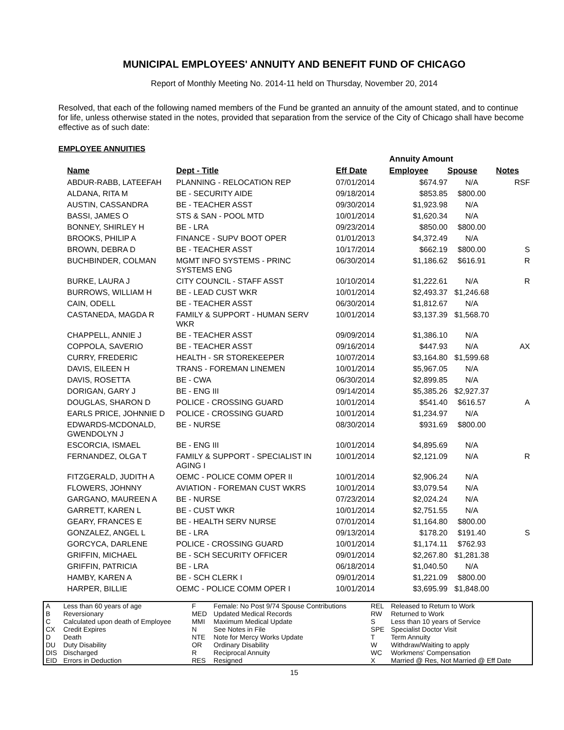MUNICIPAL EMPLOYEES' ANNUITY AND BENEFIT FUND OF CHICAGO
Report of Monthly Meeting No. 2014-11 held on Thursday, November 20, 2014
Resolved, that each of the following named members of the Fund be granted an annuity of the amount stated, and to continue for life, unless otherwise stated in the notes, provided that separation from the service of the City of Chicago shall have become effective as of such date:
EMPLOYEE ANNUITIES
| | | | Annuity Amount | | |
| --- | --- | --- | --- | --- | --- |
| Name | Dept - Title | Eff Date | Employee | Spouse | Notes |
| ABDUR-RABB, LATEEFAH | PLANNING - RELOCATION REP | 07/01/2014 | $674.97 | N/A | RSF |
| ALDANA, RITA M | BE - SECURITY AIDE | 09/18/2014 | $853.85 | $800.00 | |
| AUSTIN, CASSANDRA | BE - TEACHER ASST | 09/30/2014 | $1,923.98 | N/A | |
| BASSI, JAMES O | STS & SAN - POOL MTD | 10/01/2014 | $1,620.34 | N/A | |
| BONNEY, SHIRLEY H | BE - LRA | 09/23/2014 | $850.00 | $800.00 | |
| BROOKS, PHILIP A | FINANCE - SUPV BOOT OPER | 01/01/2013 | $4,372.49 | N/A | |
| BROWN, DEBRA D | BE - TEACHER ASST | 10/17/2014 | $662.19 | $800.00 | S |
| BUCHBINDER, COLMAN | MGMT INFO SYSTEMS - PRINC SYSTEMS ENG | 06/30/2014 | $1,186.62 | $616.91 | R |
| BURKE, LAURA J | CITY COUNCIL - STAFF ASST | 10/10/2014 | $1,222.61 | N/A | R |
| BURROWS, WILLIAM H | BE - LEAD CUST WKR | 10/01/2014 | $2,493.37 | $1,246.68 | |
| CAIN, ODELL | BE - TEACHER ASST | 06/30/2014 | $1,812.67 | N/A | |
| CASTANEDA, MAGDA R | FAMILY & SUPPORT - HUMAN SERV WKR | 10/01/2014 | $3,137.39 | $1,568.70 | |
| CHAPPELL, ANNIE J | BE - TEACHER ASST | 09/09/2014 | $1,386.10 | N/A | |
| COPPOLA, SAVERIO | BE - TEACHER ASST | 09/16/2014 | $447.93 | N/A | AX |
| CURRY, FREDERIC | HEALTH - SR STOREKEEPER | 10/07/2014 | $3,164.80 | $1,599.68 | |
| DAVIS, EILEEN H | TRANS - FOREMAN LINEMEN | 10/01/2014 | $5,967.05 | N/A | |
| DAVIS, ROSETTA | BE - CWA | 06/30/2014 | $2,899.85 | N/A | |
| DORIGAN, GARY J | BE - ENG III | 09/14/2014 | $5,385.26 | $2,927.37 | |
| DOUGLAS, SHARON D | POLICE - CROSSING GUARD | 10/01/2014 | $541.40 | $616.57 | A |
| EARLS PRICE, JOHNNIE D | POLICE - CROSSING GUARD | 10/01/2014 | $1,234.97 | N/A | |
| EDWARDS-MCDONALD, GWENDOLYN J | BE - NURSE | 08/30/2014 | $931.69 | $800.00 | |
| ESCORCIA, ISMAEL | BE - ENG III | 10/01/2014 | $4,895.69 | N/A | |
| FERNANDEZ, OLGA T | FAMILY & SUPPORT - SPECIALIST IN AGING I | 10/01/2014 | $2,121.09 | N/A | R |
| FITZGERALD, JUDITH A | OEMC - POLICE COMM OPER II | 10/01/2014 | $2,906.24 | N/A | |
| FLOWERS, JOHNNY | AVIATION - FOREMAN CUST WKRS | 10/01/2014 | $3,079.54 | N/A | |
| GARGANO, MAUREEN A | BE - NURSE | 07/23/2014 | $2,024.24 | N/A | |
| GARRETT, KAREN L | BE - CUST WKR | 10/01/2014 | $2,751.55 | N/A | |
| GEARY, FRANCES E | BE - HEALTH SERV NURSE | 07/01/2014 | $1,164.80 | $800.00 | |
| GONZALEZ, ANGEL L | BE - LRA | 09/13/2014 | $178.20 | $191.40 | S |
| GORCYCA, DARLENE | POLICE - CROSSING GUARD | 10/01/2014 | $1,174.11 | $762.93 | |
| GRIFFIN, MICHAEL | BE - SCH SECURITY OFFICER | 09/01/2014 | $2,267.80 | $1,281.38 | |
| GRIFFIN, PATRICIA | BE - LRA | 06/18/2014 | $1,040.50 | N/A | |
| HAMBY, KAREN A | BE - SCH CLERK I | 09/01/2014 | $1,221.09 | $800.00 | |
| HARPER, BILLIE | OEMC - POLICE COMM OPER I | 10/01/2014 | $3,695.99 | $1,848.00 | |
| A | Less than 60 years of age | F | Female: No Post 9/74 Spouse Contributions | REL | Released to Return to Work |
| B | Reversionary | MED | Updated Medical Records | RW | Returned to Work |
| C | Calculated upon death of Employee | MMI | Maximum Medical Update | S | Less than 10 years of Service |
| CX | Credit Expires | N | See Notes in File | SPE | Specialist Doctor Visit |
| D | Death | NTE | Note for Mercy Works Update | T | Term Annuity |
| DU | Duty Disability | OR | Ordinary Disability | W | Withdraw/Waiting to apply |
| DIS | Discharged | R | Reciprocal Annuity | WC | Workmens' Compensation |
| EID | Errors in Deduction | RES | Resigned | X | Married @ Res, Not Married @ Eff Date |
15